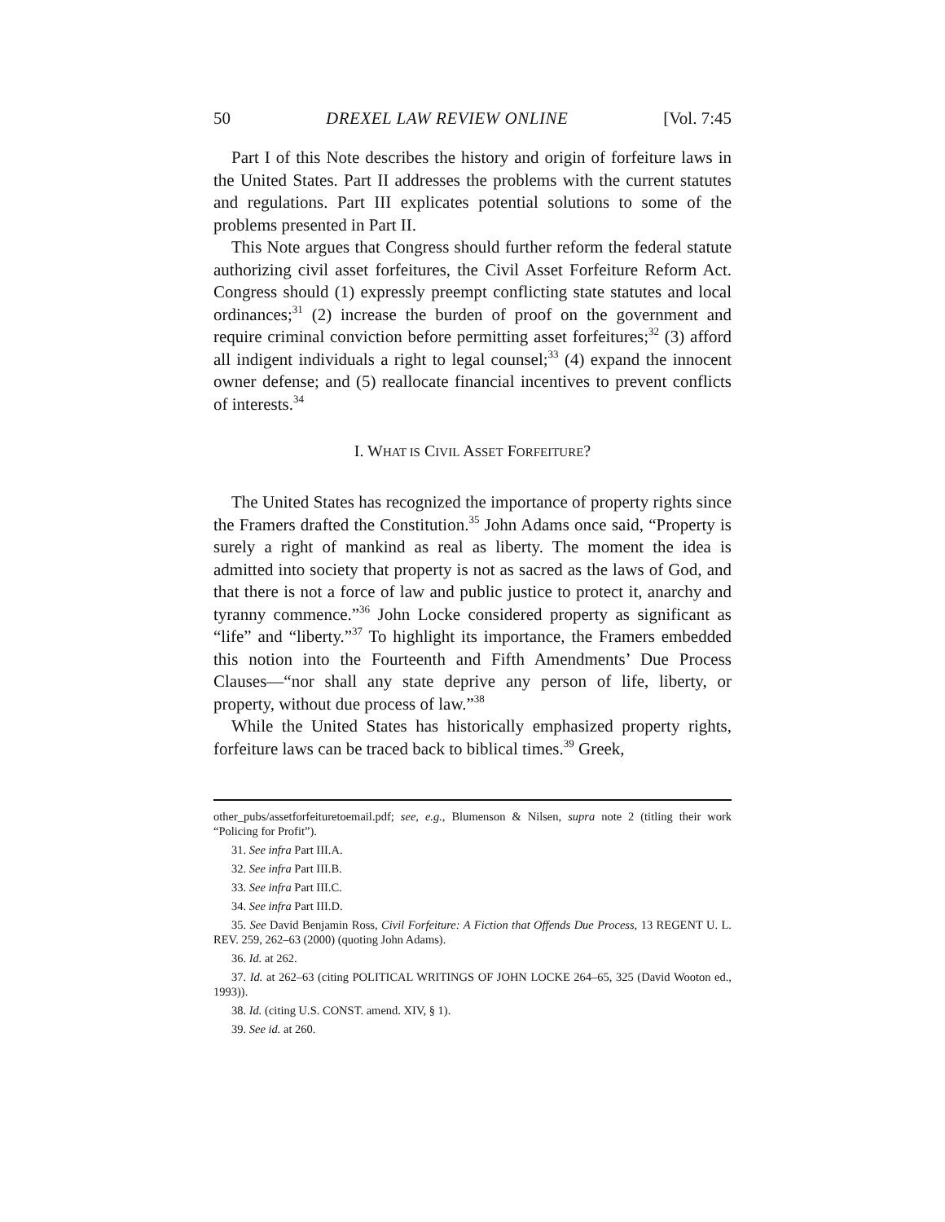50 DREXEL LAW REVIEW ONLINE [Vol. 7:45
Part I of this Note describes the history and origin of forfeiture laws in the United States. Part II addresses the problems with the current statutes and regulations. Part III explicates potential solutions to some of the problems presented in Part II.
This Note argues that Congress should further reform the federal statute authorizing civil asset forfeitures, the Civil Asset Forfeiture Reform Act. Congress should (1) expressly preempt conflicting state statutes and local ordinances;<sup>31</sup> (2) increase the burden of proof on the government and require criminal conviction before permitting asset forfeitures;<sup>32</sup> (3) afford all indigent individuals a right to legal counsel;<sup>33</sup> (4) expand the innocent owner defense; and (5) reallocate financial incentives to prevent conflicts of interests.<sup>34</sup>
I. WHAT IS CIVIL ASSET FORFEITURE?
The United States has recognized the importance of property rights since the Framers drafted the Constitution.<sup>35</sup> John Adams once said, “Property is surely a right of mankind as real as liberty. The moment the idea is admitted into society that property is not as sacred as the laws of God, and that there is not a force of law and public justice to protect it, anarchy and tyranny commence.”<sup>36</sup> John Locke considered property as significant as “life” and “liberty.”<sup>37</sup> To highlight its importance, the Framers embedded this notion into the Fourteenth and Fifth Amendments’ Due Process Clauses—“nor shall any state deprive any person of life, liberty, or property, without due process of law.”<sup>38</sup>
While the United States has historically emphasized property rights, forfeiture laws can be traced back to biblical times.<sup>39</sup> Greek,
other_pubs/assetforfeituretoemail.pdf; see, e.g., Blumenson & Nilsen, supra note 2 (titling their work “Policing for Profit”).
31. See infra Part III.A.
32. See infra Part III.B.
33. See infra Part III.C.
34. See infra Part III.D.
35. See David Benjamin Ross, Civil Forfeiture: A Fiction that Offends Due Process, 13 REGENT U. L. REV. 259, 262–63 (2000) (quoting John Adams).
36. Id. at 262.
37. Id. at 262–63 (citing POLITICAL WRITINGS OF JOHN LOCKE 264–65, 325 (David Wooton ed., 1993)).
38. Id. (citing U.S. CONST. amend. XIV, § 1).
39. See id. at 260.